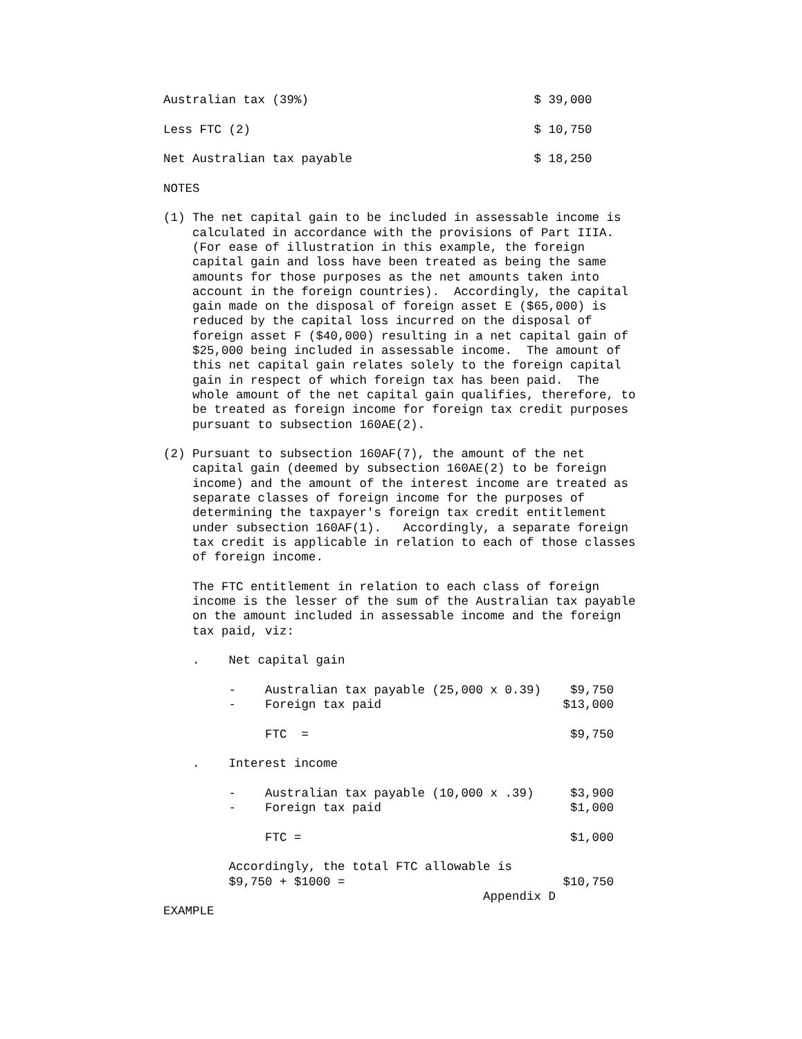Australian tax (39%) $ 39,000
Less FTC (2) $ 10,750
Net Australian tax payable $ 18,250
NOTES
(1) The net capital gain to be included in assessable income is calculated in accordance with the provisions of Part IIIA. (For ease of illustration in this example, the foreign capital gain and loss have been treated as being the same amounts for those purposes as the net amounts taken into account in the foreign countries). Accordingly, the capital gain made on the disposal of foreign asset E ($65,000) is reduced by the capital loss incurred on the disposal of foreign asset F ($40,000) resulting in a net capital gain of $25,000 being included in assessable income. The amount of this net capital gain relates solely to the foreign capital gain in respect of which foreign tax has been paid. The whole amount of the net capital gain qualifies, therefore, to be treated as foreign income for foreign tax credit purposes pursuant to subsection 160AE(2).
(2) Pursuant to subsection 160AF(7), the amount of the net capital gain (deemed by subsection 160AE(2) to be foreign income) and the amount of the interest income are treated as separate classes of foreign income for the purposes of determining the taxpayer's foreign tax credit entitlement under subsection 160AF(1). Accordingly, a separate foreign tax credit is applicable in relation to each of those classes of foreign income.
The FTC entitlement in relation to each class of foreign income is the lesser of the sum of the Australian tax payable on the amount included in assessable income and the foreign tax paid, viz:
. Net capital gain
- Australian tax payable (25,000 x 0.39) $9,750 - Foreign tax paid $13,000
FTC = $9,750
. Interest income
- Australian tax payable (10,000 x .39) $3,900 - Foreign tax paid $1,000
FTC = $1,000
Accordingly, the total FTC allowable is $9,750 + $1000 = $10,750 Appendix D
EXAMPLE